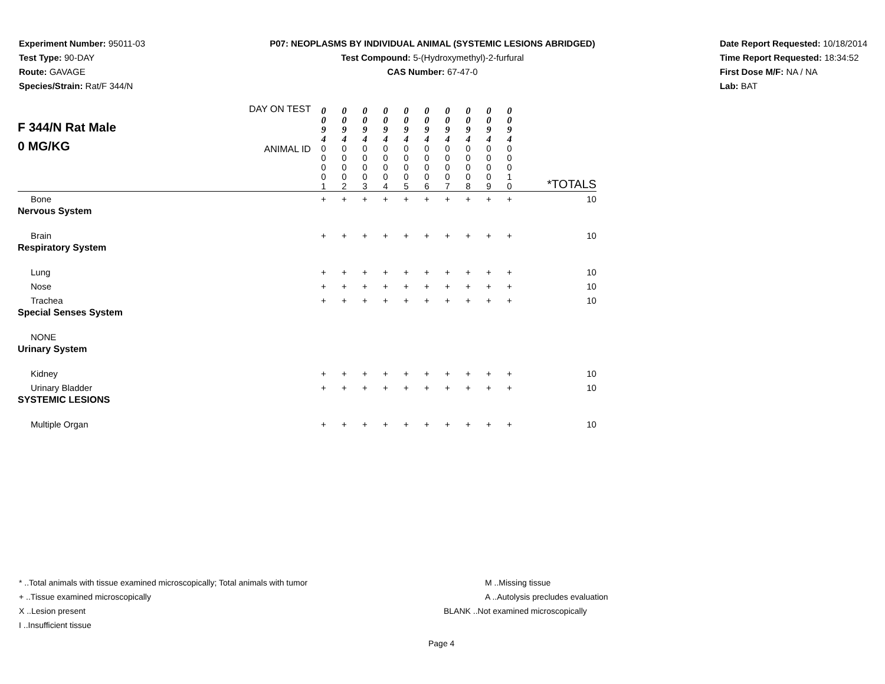Experiment Number: 95011-03
Test Type: 90-DAY
Route: GAVAGE
Species/Strain: Rat/F 344/N
P07: NEOPLASMS BY INDIVIDUAL ANIMAL (SYSTEMIC LESIONS ABRIDGED)
Test Compound: 5-(Hydroxymethyl)-2-furfural
CAS Number: 67-47-0
Date Report Requested: 10/18/2014
Time Report Requested: 18:34:52
First Dose M/F: NA / NA
Lab: BAT
| F 344/N Rat Male 0 MG/KG | DAY ON TEST | 0 0 9 4 | 0 0 9 4 | 0 0 9 4 | 0 0 9 4 | 0 0 9 4 | 0 0 9 4 | 0 0 9 4 | 0 0 9 4 | 0 0 9 4 | 0 0 9 4 | |
| | ANIMAL ID | 0 0 0 0 1 | 0 0 0 0 2 | 0 0 0 0 3 | 0 0 0 0 4 | 0 0 0 0 5 | 0 0 0 0 6 | 0 0 0 0 7 | 0 0 0 0 8 | 0 0 0 0 9 | 0 0 0 1 0 | *TOTALS |
| Bone | | + | + | + | + | + | + | + | + | + | + | 10 |
| Nervous System | | | | | | | | | | | | |
| Brain | | + | + | + | + | + | + | + | + | + | + | 10 |
| Respiratory System | | | | | | | | | | | | |
| Lung | | + | + | + | + | + | + | + | + | + | + | 10 |
| Nose | | + | + | + | + | + | + | + | + | + | + | 10 |
| Trachea | | + | + | + | + | + | + | + | + | + | + | 10 |
| Special Senses System | | | | | | | | | | | | |
| NONE | | | | | | | | | | | | |
| Urinary System | | | | | | | | | | | | |
| Kidney | | + | + | + | + | + | + | + | + | + | + | 10 |
| Urinary Bladder | | + | + | + | + | + | + | + | + | + | + | 10 |
| SYSTEMIC LESIONS | | | | | | | | | | | | |
| Multiple Organ | | + | + | + | + | + | + | + | + | + | + | 10 |
* ..Total animals with tissue examined microscopically; Total animals with tumor
+ ..Tissue examined microscopically
X ..Lesion present
I ..Insufficient tissue
M ..Missing tissue
A ..Autolysis precludes evaluation
BLANK ..Not examined microscopically
Page 4